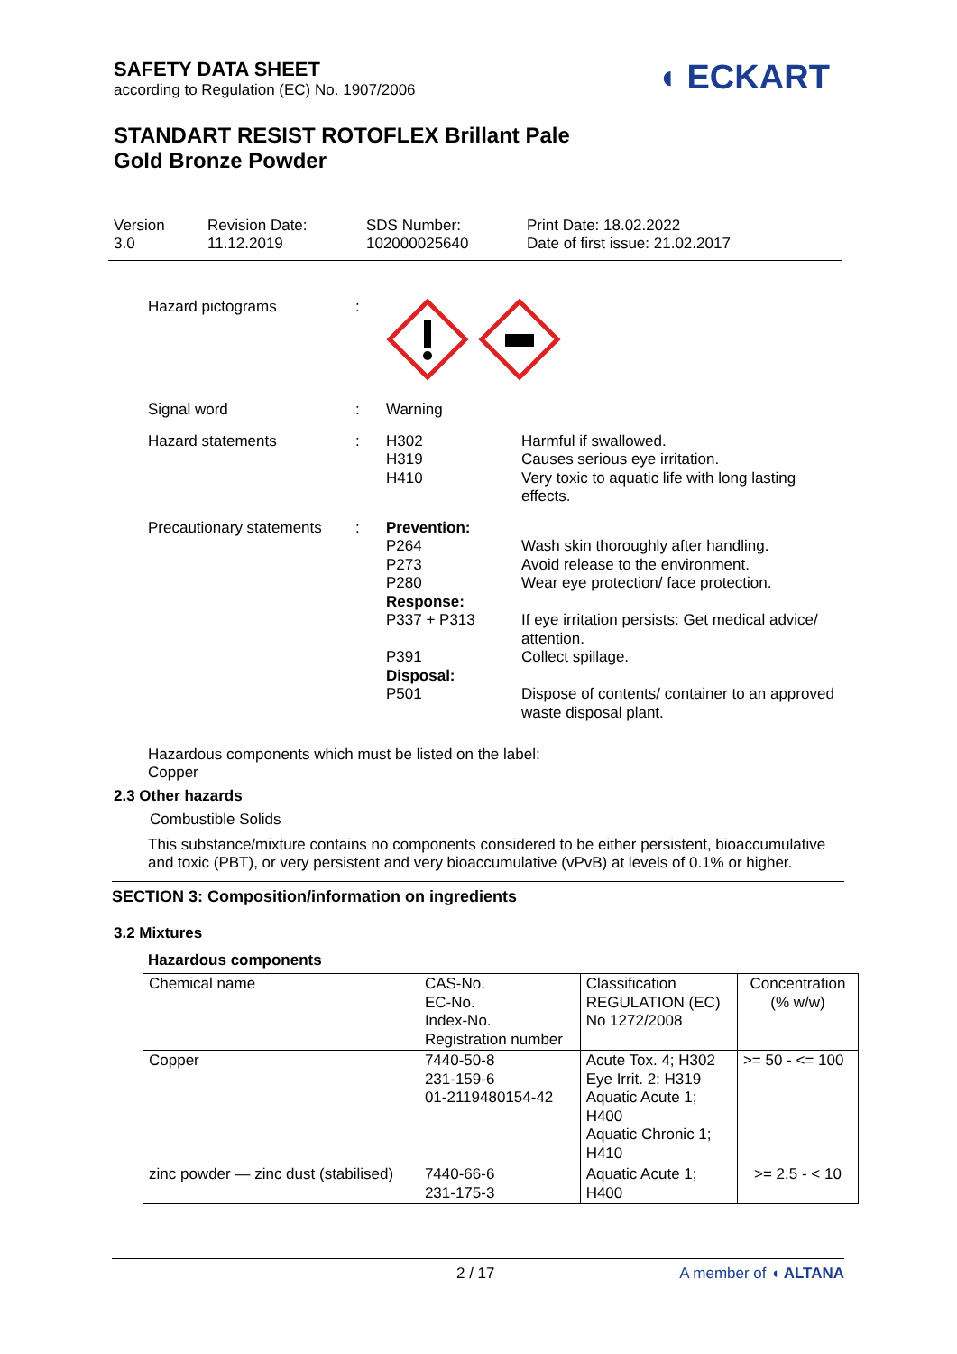SAFETY DATA SHEET
according to Regulation (EC) No. 1907/2006
STANDART RESIST ROTOFLEX Brillant Pale
Gold Bronze Powder
◖ ECKART
Version
3.0
Revision Date:
11.12.2019
SDS Number:
102000025640
Print Date: 18.02.2022
Date of first issue: 21.02.2017
Hazard pictograms :
Signal word : Warning
Hazard statements : H302
H319
H410
Harmful if swallowed.
Causes serious eye irritation.
Very toxic to aquatic life with long lasting effects.
Precautionary statements
: Prevention:
P264
P273
P280
Response:
P337 + P313
P391
Disposal:
P501
Wash skin thoroughly after handling.
Avoid release to the environment.
Wear eye protection/ face protection.
If eye irritation persists: Get medical advice/ attention.
Collect spillage.
Dispose of contents/ container to an approved waste disposal plant.
Hazardous components which must be listed on the label:
Copper
2.3 Other hazards
Combustible Solids
This substance/mixture contains no components considered to be either persistent, bioaccumulative and toxic (PBT), or very persistent and very bioaccumulative (vPvB) at levels of 0.1% or higher.
SECTION 3: Composition/information on ingredients
3.2 Mixtures
Hazardous components
| Chemical name | CAS-No. EC-No. Index-No. Registration number | Classification REGULATION (EC) No 1272/2008 | Concentration (% w/w) |
| --- | --- | --- | --- |
| Copper | 7440-50-8 231-159-6 01-2119480154-42 | Acute Tox. 4; H302 Eye Irrit. 2; H319 Aquatic Acute 1; H400 Aquatic Chronic 1; H410 | >= 50 - <= 100 |
| zinc powder — zinc dust (stabilised) | 7440-66-6 231-175-3 | Aquatic Acute 1; H400 | >= 2.5 - < 10 |
2 / 17 A member of ◖ ALTANA